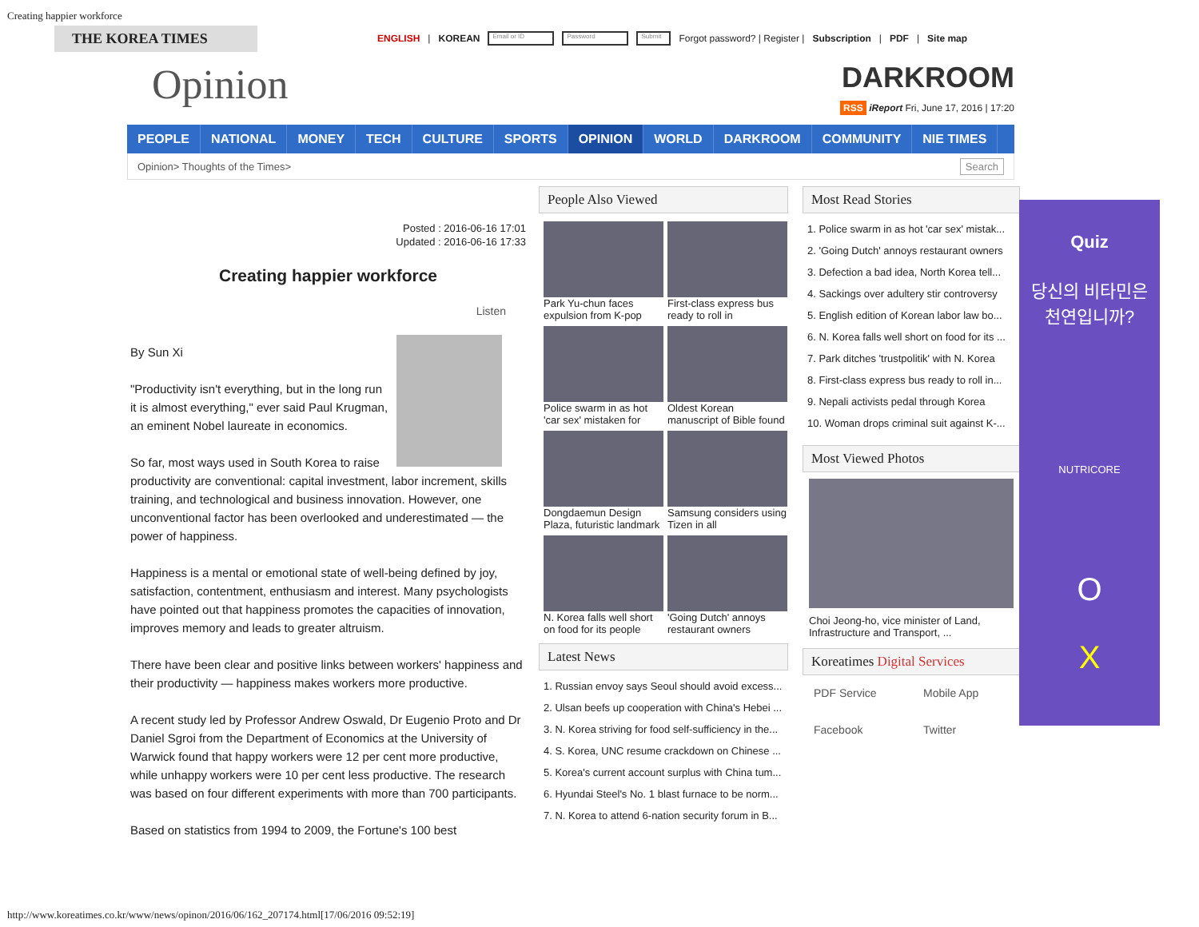Creating happier workforce
THE KOREA TIMES
ENGLISH | KOREAN Email or ID Password Submit Forgot password? | Register | Subscription | PDF | Site map
Opinion
DARKROOM
RSS iReport Fri, June 17, 2016 | 17:20
PEOPLE NATIONAL MONEY TECH CULTURE SPORTS OPINION WORLD DARKROOM COMMUNITY NIE TIMES
Opinion> Thoughts of the Times> Search
Posted : 2016-06-16 17:01
Updated : 2016-06-16 17:33
Creating happier workforce
Listen
By Sun Xi
"Productivity isn't everything, but in the long run it is almost everything," ever said Paul Krugman, an eminent Nobel laureate in economics.
So far, most ways used in South Korea to raise productivity are conventional: capital investment, labor increment, skills training, and technological and business innovation. However, one unconventional factor has been overlooked and underestimated — the power of happiness.
Happiness is a mental or emotional state of well-being defined by joy, satisfaction, contentment, enthusiasm and interest. Many psychologists have pointed out that happiness promotes the capacities of innovation, improves memory and leads to greater altruism.
There have been clear and positive links between workers' happiness and their productivity — happiness makes workers more productive.
A recent study led by Professor Andrew Oswald, Dr Eugenio Proto and Dr Daniel Sgroi from the Department of Economics at the University of Warwick found that happy workers were 12 per cent more productive, while unhappy workers were 10 per cent less productive. The research was based on four different experiments with more than 700 participants.
Based on statistics from 1994 to 2009, the Fortune's 100 best
People Also Viewed
Park Yu-chun faces expulsion from K-pop
First-class express bus ready to roll in
Police swarm in as hot 'car sex' mistaken for
Oldest Korean manuscript of Bible found
Dongdaemun Design Plaza, futuristic landmark
Samsung considers using Tizen in all
N. Korea falls well short on food for its people
'Going Dutch' annoys restaurant owners
Latest News
1. Russian envoy says Seoul should avoid excess...
2. Ulsan beefs up cooperation with China's Hebei ...
3. N. Korea striving for food self-sufficiency in the...
4. S. Korea, UNC resume crackdown on Chinese ...
5. Korea's current account surplus with China tum...
6. Hyundai Steel's No. 1 blast furnace to be norm...
7. N. Korea to attend 6-nation security forum in B...
Most Read Stories
1. Police swarm in as hot 'car sex' mistak...
2. 'Going Dutch' annoys restaurant owners
3. Defection a bad idea, North Korea tell...
4. Sackings over adultery stir controversy
5. English edition of Korean labor law bo...
6. N. Korea falls well short on food for its ...
7. Park ditches 'trustpolitik' with N. Korea
8. First-class express bus ready to roll in...
9. Nepali activists pedal through Korea
10. Woman drops criminal suit against K-...
Most Viewed Photos
Choi Jeong-ho, vice minister of Land, Infrastructure and Transport, ...
Koreatimes Digital Services
PDF Service Mobile App Facebook Twitter
Quiz
당신의 비타민은
천연입니까?
NUTRICORE
O
X
http://www.koreatimes.co.kr/www/news/opinon/2016/06/162_207174.html[17/06/2016 09:52:19]